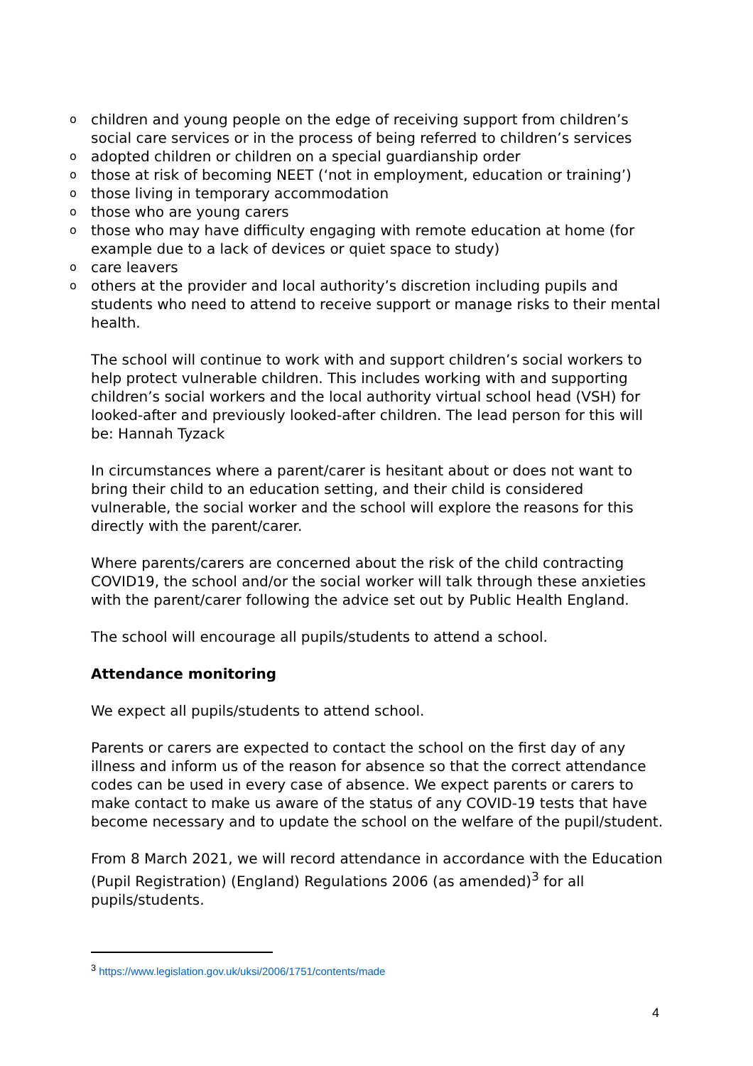o children and young people on the edge of receiving support from children’s social care services or in the process of being referred to children’s services
o adopted children or children on a special guardianship order
o those at risk of becoming NEET (‘not in employment, education or training’)
o those living in temporary accommodation
o those who are young carers
o those who may have difficulty engaging with remote education at home (for example due to a lack of devices or quiet space to study)
o care leavers
o others at the provider and local authority’s discretion including pupils and students who need to attend to receive support or manage risks to their mental health.
The school will continue to work with and support children’s social workers to help protect vulnerable children. This includes working with and supporting children’s social workers and the local authority virtual school head (VSH) for looked-after and previously looked-after children. The lead person for this will be: Hannah Tyzack
In circumstances where a parent/carer is hesitant about or does not want to bring their child to an education setting, and their child is considered vulnerable, the social worker and the school will explore the reasons for this directly with the parent/carer.
Where parents/carers are concerned about the risk of the child contracting COVID19, the school and/or the social worker will talk through these anxieties with the parent/carer following the advice set out by Public Health England.
The school will encourage all pupils/students to attend a school.
Attendance monitoring
We expect all pupils/students to attend school.
Parents or carers are expected to contact the school on the first day of any illness and inform us of the reason for absence so that the correct attendance codes can be used in every case of absence. We expect parents or carers to make contact to make us aware of the status of any COVID-19 tests that have become necessary and to update the school on the welfare of the pupil/student.
From 8 March 2021, we will record attendance in accordance with the Education (Pupil Registration) (England) Regulations 2006 (as amended)<sup>3</sup> for all pupils/students.
<sup>3</sup> https://www.legislation.gov.uk/uksi/2006/1751/contents/made
4